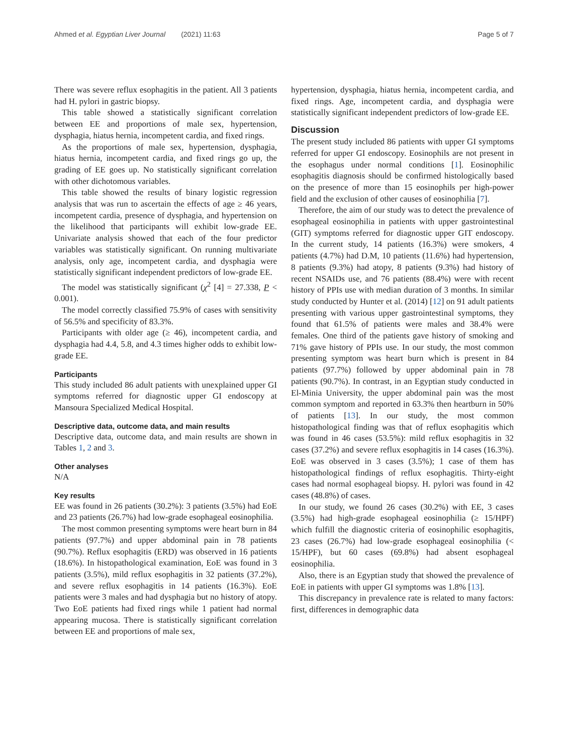Ahmed et al. Egyptian Liver Journal (2021) 11:63 Page 5 of 7
There was severe reflux esophagitis in the patient. All 3 patients had H. pylori in gastric biopsy.
This table showed a statistically significant correlation between EE and proportions of male sex, hypertension, dysphagia, hiatus hernia, incompetent cardia, and fixed rings.
As the proportions of male sex, hypertension, dysphagia, hiatus hernia, incompetent cardia, and fixed rings go up, the grading of EE goes up. No statistically significant correlation with other dichotomous variables.
This table showed the results of binary logistic regression analysis that was run to ascertain the effects of age ≥ 46 years, incompetent cardia, presence of dysphagia, and hypertension on the likelihood that participants will exhibit low-grade EE. Univariate analysis showed that each of the four predictor variables was statistically significant. On running multivariate analysis, only age, incompetent cardia, and dysphagia were statistically significant independent predictors of low-grade EE.
The model was statistically significant (χ<sup>2</sup> [4] = 27.338, P < 0.001).
The model correctly classified 75.9% of cases with sensitivity of 56.5% and specificity of 83.3%.
Participants with older age (≥ 46), incompetent cardia, and dysphagia had 4.4, 5.8, and 4.3 times higher odds to exhibit low-grade EE.
Participants
This study included 86 adult patients with unexplained upper GI symptoms referred for diagnostic upper GI endoscopy at Mansoura Specialized Medical Hospital.
Descriptive data, outcome data, and main results
Descriptive data, outcome data, and main results are shown in Tables 1, 2 and 3.
Other analyses
N/A
Key results
EE was found in 26 patients (30.2%): 3 patients (3.5%) had EoE and 23 patients (26.7%) had low-grade esophageal eosinophilia.
The most common presenting symptoms were heart burn in 84 patients (97.7%) and upper abdominal pain in 78 patients (90.7%). Reflux esophagitis (ERD) was observed in 16 patients (18.6%). In histopathological examination, EoE was found in 3 patients (3.5%), mild reflux esophagitis in 32 patients (37.2%), and severe reflux esophagitis in 14 patients (16.3%). EoE patients were 3 males and had dysphagia but no history of atopy. Two EoE patients had fixed rings while 1 patient had normal appearing mucosa. There is statistically significant correlation between EE and proportions of male sex,
hypertension, dysphagia, hiatus hernia, incompetent cardia, and fixed rings. Age, incompetent cardia, and dysphagia were statistically significant independent predictors of low-grade EE.
Discussion
The present study included 86 patients with upper GI symptoms referred for upper GI endoscopy. Eosinophils are not present in the esophagus under normal conditions [1]. Eosinophilic esophagitis diagnosis should be confirmed histologically based on the presence of more than 15 eosinophils per high-power field and the exclusion of other causes of eosinophilia [7].
Therefore, the aim of our study was to detect the prevalence of esophageal eosinophilia in patients with upper gastrointestinal (GIT) symptoms referred for diagnostic upper GIT endoscopy. In the current study, 14 patients (16.3%) were smokers, 4 patients (4.7%) had D.M, 10 patients (11.6%) had hypertension, 8 patients (9.3%) had atopy, 8 patients (9.3%) had history of recent NSAIDs use, and 76 patients (88.4%) were with recent history of PPIs use with median duration of 3 months. In similar study conducted by Hunter et al. (2014) [12] on 91 adult patients presenting with various upper gastrointestinal symptoms, they found that 61.5% of patients were males and 38.4% were females. One third of the patients gave history of smoking and 71% gave history of PPIs use. In our study, the most common presenting symptom was heart burn which is present in 84 patients (97.7%) followed by upper abdominal pain in 78 patients (90.7%). In contrast, in an Egyptian study conducted in El-Minia University, the upper abdominal pain was the most common symptom and reported in 63.3% then heartburn in 50% of patients [13]. In our study, the most common histopathological finding was that of reflux esophagitis which was found in 46 cases (53.5%): mild reflux esophagitis in 32 cases (37.2%) and severe reflux esophagitis in 14 cases (16.3%). EoE was observed in 3 cases (3.5%); 1 case of them has histopathological findings of reflux esophagitis. Thirty-eight cases had normal esophageal biopsy. H. pylori was found in 42 cases (48.8%) of cases.
In our study, we found 26 cases (30.2%) with EE, 3 cases (3.5%) had high-grade esophageal eosinophilia (≥ 15/HPF) which fulfill the diagnostic criteria of eosinophilic esophagitis, 23 cases (26.7%) had low-grade esophageal eosinophilia (< 15/HPF), but 60 cases (69.8%) had absent esophageal eosinophilia.
Also, there is an Egyptian study that showed the prevalence of EoE in patients with upper GI symptoms was 1.8% [13].
This discrepancy in prevalence rate is related to many factors: first, differences in demographic data